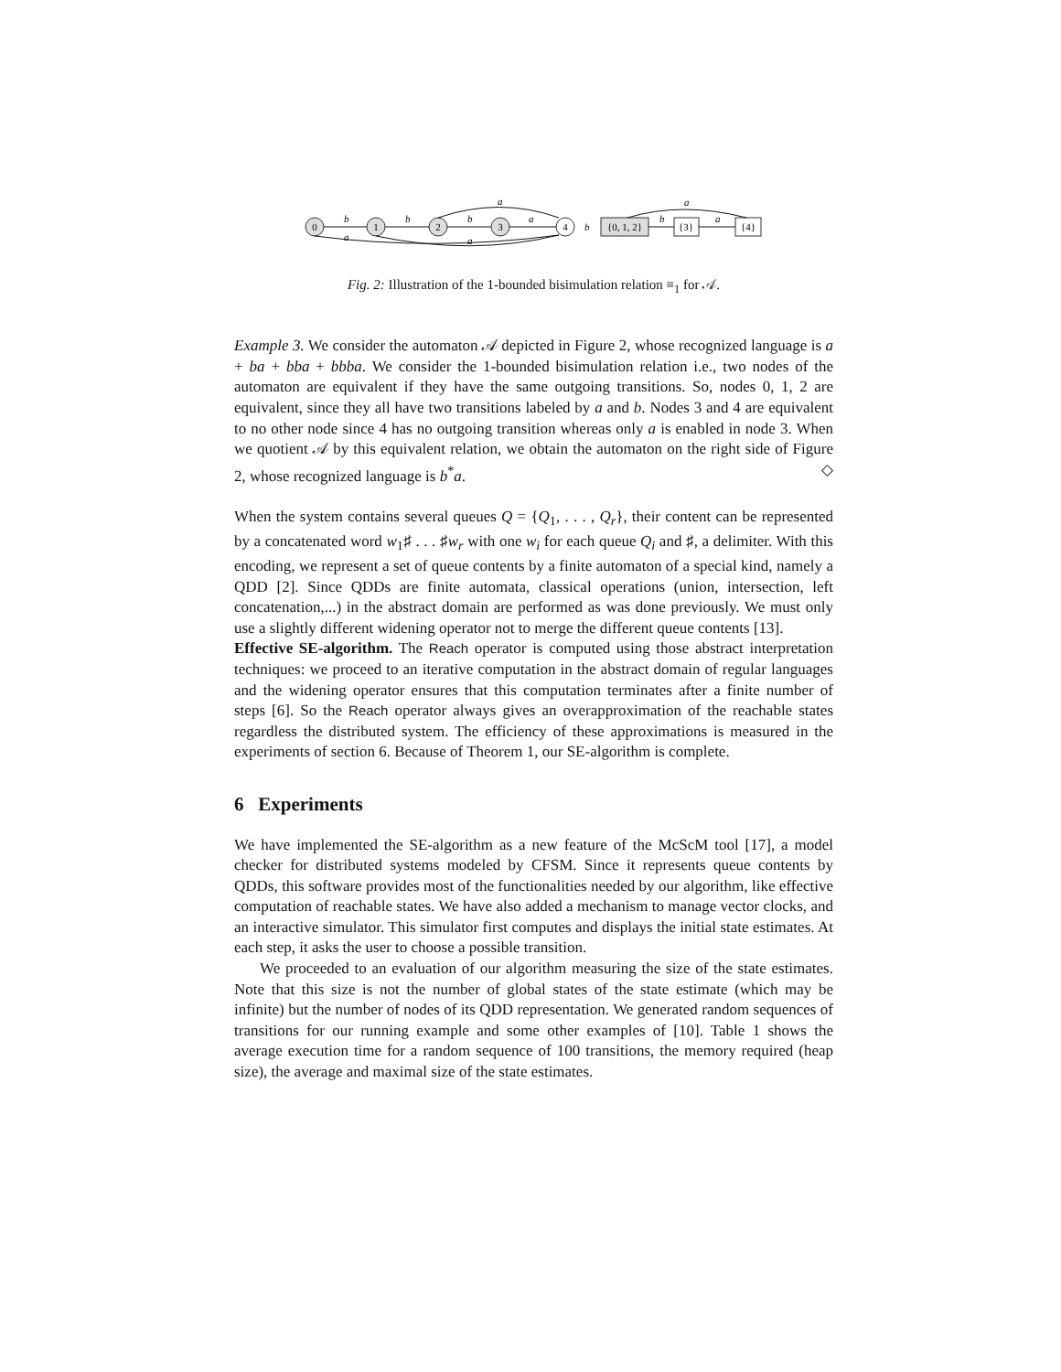0
1
2
3
4
{0, 1, 2}
{3}
{4}
b
a
b
b
a
a
a
b
b
a
a
Fig. 2: Illustration of the 1-bounded bisimulation relation ≡<sub>1</sub> for 𝒜.
Example 3. We consider the automaton 𝒜 depicted in Figure 2, whose recognized language is a + ba + bba + bbba. We consider the 1-bounded bisimulation relation i.e., two nodes of the automaton are equivalent if they have the same outgoing transitions. So, nodes 0, 1, 2 are equivalent, since they all have two transitions labeled by a and b. Nodes 3 and 4 are equivalent to no other node since 4 has no outgoing transition whereas only a is enabled in node 3. When we quotient 𝒜 by this equivalent relation, we obtain the automaton on the right side of Figure 2, whose recognized language is b<sup>*</sup>a. ◇
When the system contains several queues Q = {Q<sub>1</sub>, . . . , Q<sub>r</sub>}, their content can be represented by a concatenated word w<sub>1</sub>♯ . . . ♯w<sub>r</sub> with one w<sub>i</sub> for each queue Q<sub>i</sub> and ♯, a delimiter. With this encoding, we represent a set of queue contents by a finite automaton of a special kind, namely a QDD [2]. Since QDDs are finite automata, classical operations (union, intersection, left concatenation,...) in the abstract domain are performed as was done previously. We must only use a slightly different widening operator not to merge the different queue contents [13].
Effective SE-algorithm. The Reach operator is computed using those abstract interpretation techniques: we proceed to an iterative computation in the abstract domain of regular languages and the widening operator ensures that this computation terminates after a finite number of steps [6]. So the Reach operator always gives an overapproximation of the reachable states regardless the distributed system. The efficiency of these approximations is measured in the experiments of section 6. Because of Theorem 1, our SE-algorithm is complete.
6 Experiments
We have implemented the SE-algorithm as a new feature of the McScM tool [17], a model checker for distributed systems modeled by CFSM. Since it represents queue contents by QDDs, this software provides most of the functionalities needed by our algorithm, like effective computation of reachable states. We have also added a mechanism to manage vector clocks, and an interactive simulator. This simulator first computes and displays the initial state estimates. At each step, it asks the user to choose a possible transition.
We proceeded to an evaluation of our algorithm measuring the size of the state estimates. Note that this size is not the number of global states of the state estimate (which may be infinite) but the number of nodes of its QDD representation. We generated random sequences of transitions for our running example and some other examples of [10]. Table 1 shows the average execution time for a random sequence of 100 transitions, the memory required (heap size), the average and maximal size of the state estimates.